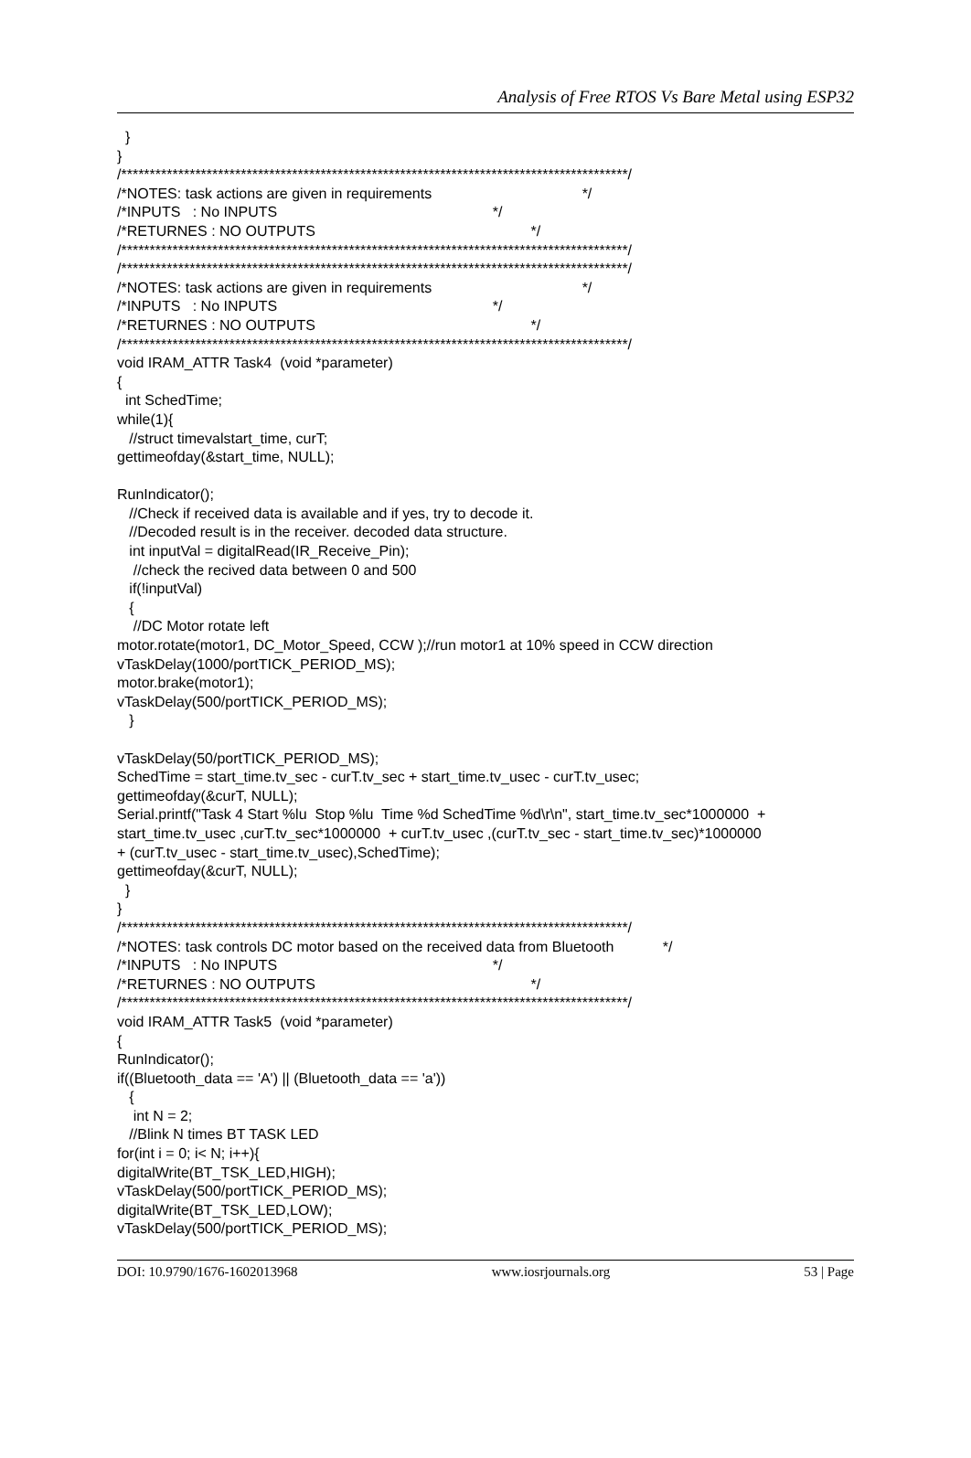Analysis of Free RTOS Vs Bare Metal using ESP32
} } /*****************************************************************************************/ /*NOTES: task actions are given in requirements */ /*INPUTS : No INPUTS */ /*RETURNES : NO OUTPUTS */ /*****************************************************************************************/ /*****************************************************************************************/ /*NOTES: task actions are given in requirements */ /*INPUTS : No INPUTS */ /*RETURNES : NO OUTPUTS */ /*****************************************************************************************/ void IRAM_ATTR Task4 (void *parameter) { int SchedTime; while(1){ //struct timevalstart_time, curT; gettimeofday(&start_time, NULL); RunIndicator(); //Check if received data is available and if yes, try to decode it. //Decoded result is in the receiver. decoded data structure. int inputVal = digitalRead(IR_Receive_Pin); //check the recived data between 0 and 500 if(!inputVal) { //DC Motor rotate left motor.rotate(motor1, DC_Motor_Speed, CCW );//run motor1 at 10% speed in CCW direction vTaskDelay(1000/portTICK_PERIOD_MS); motor.brake(motor1); vTaskDelay(500/portTICK_PERIOD_MS); } vTaskDelay(50/portTICK_PERIOD_MS); SchedTime = start_time.tv_sec - curT.tv_sec + start_time.tv_usec - curT.tv_usec; gettimeofday(&curT, NULL); Serial.printf("Task 4 Start %lu Stop %lu Time %d SchedTime %d\r\n", start_time.tv_sec*1000000 + start_time.tv_usec ,curT.tv_sec*1000000 + curT.tv_usec ,(curT.tv_sec - start_time.tv_sec)*1000000 + (curT.tv_usec - start_time.tv_usec),SchedTime); gettimeofday(&curT, NULL); } } /*****************************************************************************************/ /*NOTES: task controls DC motor based on the received data from Bluetooth */ /*INPUTS : No INPUTS */ /*RETURNES : NO OUTPUTS */ /*****************************************************************************************/ void IRAM_ATTR Task5 (void *parameter) { RunIndicator(); if((Bluetooth_data == 'A') || (Bluetooth_data == 'a')) { int N = 2; //Blink N times BT TASK LED for(int i = 0; i< N; i++){ digitalWrite(BT_TSK_LED,HIGH); vTaskDelay(500/portTICK_PERIOD_MS); digitalWrite(BT_TSK_LED,LOW); vTaskDelay(500/portTICK_PERIOD_MS);
DOI: 10.9790/1676-1602013968 www.iosrjournals.org 53 | Page